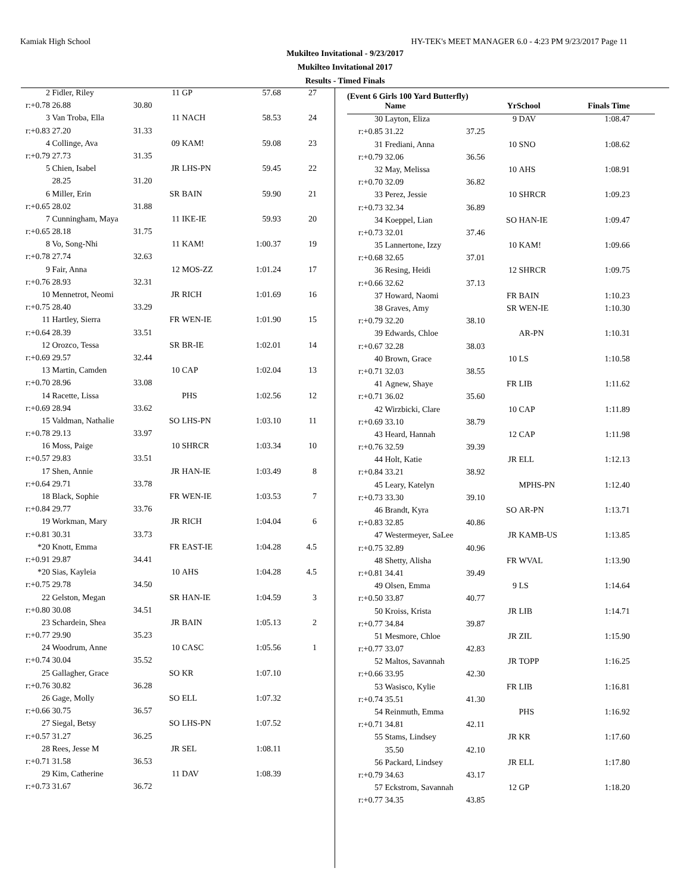Kamiak High School HY-TEK's MEET MANAGER 6.0 - 4:23 PM 9/23/2017 Page 11
Mukilteo Invitational - 9/23/2017
Mukilteo Invitational 2017
Results - Timed Finals
| 2 | Fidler, Riley | | 11 | GP | 57.68 | 27 |
| r:+0.78 | 26.88 | 30.80 | | | | |
| 3 | Van Troba, Ella | | 11 | NACH | 58.53 | 24 |
| r:+0.83 | 27.20 | 31.33 | | | | |
| 4 | Collinge, Ava | | 09 | KAM! | 59.08 | 23 |
| r:+0.79 | 27.73 | 31.35 | | | | |
| 5 | Chien, Isabel | | JR | LHS-PN | 59.45 | 22 |
| | 28.25 | 31.20 | | | | |
| 6 | Miller, Erin | | SR | BAIN | 59.90 | 21 |
| r:+0.65 | 28.02 | 31.88 | | | | |
| 7 | Cunningham, Maya | | 11 | IKE-IE | 59.93 | 20 |
| r:+0.65 | 28.18 | 31.75 | | | | |
| 8 | Vo, Song-Nhi | | 11 | KAM! | 1:00.37 | 19 |
| r:+0.78 | 27.74 | 32.63 | | | | |
| 9 | Fair, Anna | | 12 | MOS-ZZ | 1:01.24 | 17 |
| r:+0.76 | 28.93 | 32.31 | | | | |
| 10 | Mennetrot, Neomi | | JR | RICH | 1:01.69 | 16 |
| r:+0.75 | 28.40 | 33.29 | | | | |
| 11 | Hartley, Sierra | | FR | WEN-IE | 1:01.90 | 15 |
| r:+0.64 | 28.39 | 33.51 | | | | |
| 12 | Orozco, Tessa | | SR | BR-IE | 1:02.01 | 14 |
| r:+0.69 | 29.57 | 32.44 | | | | |
| 13 | Martin, Camden | | 10 | CAP | 1:02.04 | 13 |
| r:+0.70 | 28.96 | 33.08 | | | | |
| 14 | Racette, Lissa | | | PHS | 1:02.56 | 12 |
| r:+0.69 | 28.94 | 33.62 | | | | |
| 15 | Valdman, Nathalie | | SO | LHS-PN | 1:03.10 | 11 |
| r:+0.78 | 29.13 | 33.97 | | | | |
| 16 | Moss, Paige | | 10 | SHRCR | 1:03.34 | 10 |
| r:+0.57 | 29.83 | 33.51 | | | | |
| 17 | Shen, Annie | | JR | HAN-IE | 1:03.49 | 8 |
| r:+0.64 | 29.71 | 33.78 | | | | |
| 18 | Black, Sophie | | FR | WEN-IE | 1:03.53 | 7 |
| r:+0.84 | 29.77 | 33.76 | | | | |
| 19 | Workman, Mary | | JR | RICH | 1:04.04 | 6 |
| r:+0.81 | 30.31 | 33.73 | | | | |
| *20 | Knott, Emma | | FR | EAST-IE | 1:04.28 | 4.5 |
| r:+0.91 | 29.87 | 34.41 | | | | |
| *20 | Sias, Kayleia | | 10 | AHS | 1:04.28 | 4.5 |
| r:+0.75 | 29.78 | 34.50 | | | | |
| 22 | Gelston, Megan | | SR | HAN-IE | 1:04.59 | 3 |
| r:+0.80 | 30.08 | 34.51 | | | | |
| 23 | Schardein, Shea | | JR | BAIN | 1:05.13 | 2 |
| r:+0.77 | 29.90 | 35.23 | | | | |
| 24 | Woodrum, Anne | | 10 | CASC | 1:05.56 | 1 |
| r:+0.74 | 30.04 | 35.52 | | | | |
| 25 | Gallagher, Grace | | SO | KR | 1:07.10 | |
| r:+0.76 | 30.82 | 36.28 | | | | |
| 26 | Gage, Molly | | SO | ELL | 1:07.32 | |
| r:+0.66 | 30.75 | 36.57 | | | | |
| 27 | Siegal, Betsy | | SO | LHS-PN | 1:07.52 | |
| r:+0.57 | 31.27 | 36.25 | | | | |
| 28 | Rees, Jesse M | | JR | SEL | 1:08.11 | |
| r:+0.71 | 31.58 | 36.53 | | | | |
| 29 | Kim, Catherine | | 11 | DAV | 1:08.39 | |
| r:+0.73 | 31.67 | 36.72 | | | | |
(Event 6 Girls 100 Yard Butterfly)
| | Name | | Yr | School | Finals Time | |
| --- | --- | --- | --- | --- | --- | --- |
| 30 | Layton, Eliza | | 9 | DAV | 1:08.47 | |
| r:+0.85 | 31.22 | 37.25 | | | | |
| 31 | Frediani, Anna | | 10 | SNO | 1:08.62 | |
| r:+0.79 | 32.06 | 36.56 | | | | |
| 32 | May, Melissa | | 10 | AHS | 1:08.91 | |
| r:+0.70 | 32.09 | 36.82 | | | | |
| 33 | Perez, Jessie | | 10 | SHRCR | 1:09.23 | |
| r:+0.73 | 32.34 | 36.89 | | | | |
| 34 | Koeppel, Lian | | SO | HAN-IE | 1:09.47 | |
| r:+0.73 | 32.01 | 37.46 | | | | |
| 35 | Lannertone, Izzy | | 10 | KAM! | 1:09.66 | |
| r:+0.68 | 32.65 | 37.01 | | | | |
| 36 | Resing, Heidi | | 12 | SHRCR | 1:09.75 | |
| r:+0.66 | 32.62 | 37.13 | | | | |
| 37 | Howard, Naomi | | FR | BAIN | 1:10.23 | |
| 38 | Graves, Amy | | SR | WEN-IE | 1:10.30 | |
| r:+0.79 | 32.20 | 38.10 | | | | |
| 39 | Edwards, Chloe | | | AR-PN | 1:10.31 | |
| r:+0.67 | 32.28 | 38.03 | | | | |
| 40 | Brown, Grace | | 10 | LS | 1:10.58 | |
| r:+0.71 | 32.03 | 38.55 | | | | |
| 41 | Agnew, Shaye | | FR | LIB | 1:11.62 | |
| r:+0.71 | 36.02 | 35.60 | | | | |
| 42 | Wirzbicki, Clare | | 10 | CAP | 1:11.89 | |
| r:+0.69 | 33.10 | 38.79 | | | | |
| 43 | Heard, Hannah | | 12 | CAP | 1:11.98 | |
| r:+0.76 | 32.59 | 39.39 | | | | |
| 44 | Holt, Katie | | JR | ELL | 1:12.13 | |
| r:+0.84 | 33.21 | 38.92 | | | | |
| 45 | Leary, Katelyn | | | MPHS-PN | 1:12.40 | |
| r:+0.73 | 33.30 | 39.10 | | | | |
| 46 | Brandt, Kyra | | SO | AR-PN | 1:13.71 | |
| r:+0.83 | 32.85 | 40.86 | | | | |
| 47 | Westermeyer, SaLee | | JR | KAMB-US | 1:13.85 | |
| r:+0.75 | 32.89 | 40.96 | | | | |
| 48 | Shetty, Alisha | | FR | WVAL | 1:13.90 | |
| r:+0.81 | 34.41 | 39.49 | | | | |
| 49 | Olsen, Emma | | 9 | LS | 1:14.64 | |
| r:+0.50 | 33.87 | 40.77 | | | | |
| 50 | Kroiss, Krista | | JR | LIB | 1:14.71 | |
| r:+0.77 | 34.84 | 39.87 | | | | |
| 51 | Mesmore, Chloe | | JR | ZIL | 1:15.90 | |
| r:+0.77 | 33.07 | 42.83 | | | | |
| 52 | Maltos, Savannah | | JR | TOPP | 1:16.25 | |
| r:+0.66 | 33.95 | 42.30 | | | | |
| 53 | Wasisco, Kylie | | FR | LIB | 1:16.81 | |
| r:+0.74 | 35.51 | 41.30 | | | | |
| 54 | Reinmuth, Emma | | | PHS | 1:16.92 | |
| r:+0.71 | 34.81 | 42.11 | | | | |
| 55 | Stams, Lindsey | | JR | KR | 1:17.60 | |
| | 35.50 | 42.10 | | | | |
| 56 | Packard, Lindsey | | JR | ELL | 1:17.80 | |
| r:+0.79 | 34.63 | 43.17 | | | | |
| 57 | Eckstrom, Savannah | | 12 | GP | 1:18.20 | |
| r:+0.77 | 34.35 | 43.85 | | | | |